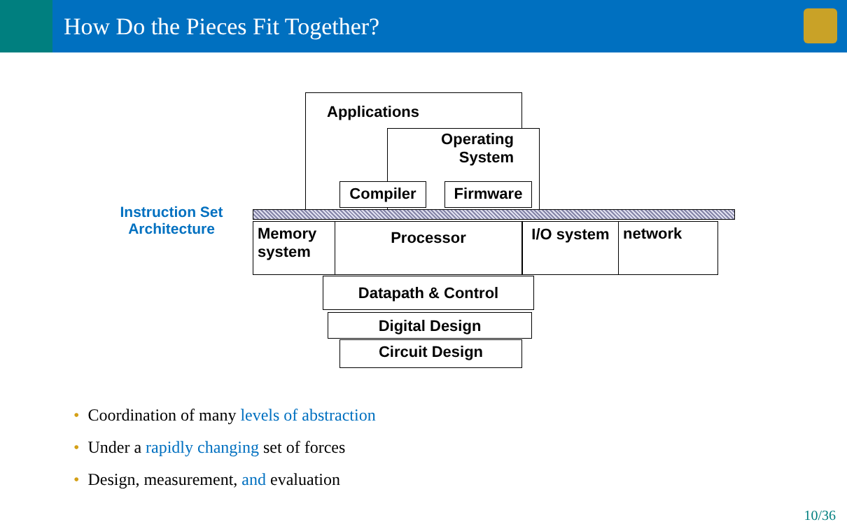How Do the Pieces Fit Together?
Applications
Operating System
Compiler Firmware
Instruction Set Architecture
Memory
system
Processor I/O system network
Datapath & Control
Digital Design
Circuit Design
• Coordination of many levels of abstraction
• Under a rapidly changing set of forces
• Design, measurement, and evaluation
10/36